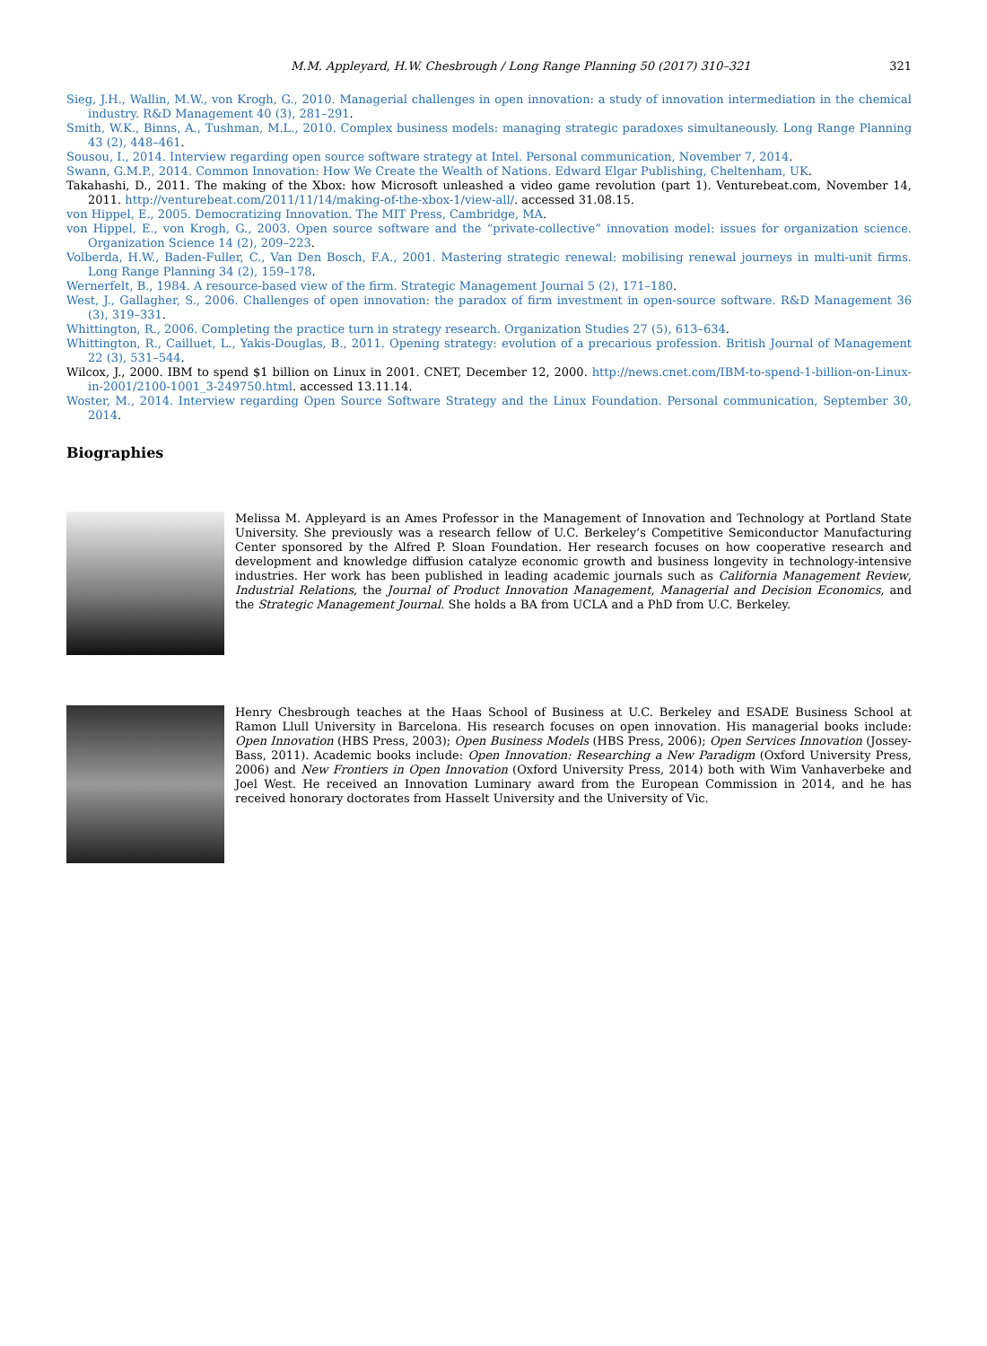M.M. Appleyard, H.W. Chesbrough / Long Range Planning 50 (2017) 310–321 321
Sieg, J.H., Wallin, M.W., von Krogh, G., 2010. Managerial challenges in open innovation: a study of innovation intermediation in the chemical industry. R&D Management 40 (3), 281–291.
Smith, W.K., Binns, A., Tushman, M.L., 2010. Complex business models: managing strategic paradoxes simultaneously. Long Range Planning 43 (2), 448–461.
Sousou, I., 2014. Interview regarding open source software strategy at Intel. Personal communication, November 7, 2014.
Swann, G.M.P., 2014. Common Innovation: How We Create the Wealth of Nations. Edward Elgar Publishing, Cheltenham, UK.
Takahashi, D., 2011. The making of the Xbox: how Microsoft unleashed a video game revolution (part 1). Venturebeat.com, November 14, 2011. http://venturebeat.com/2011/11/14/making-of-the-xbox-1/view-all/. accessed 31.08.15.
von Hippel, E., 2005. Democratizing Innovation. The MIT Press, Cambridge, MA.
von Hippel, E., von Krogh, G., 2003. Open source software and the “private-collective” innovation model: issues for organization science. Organization Science 14 (2), 209–223.
Volberda, H.W., Baden-Fuller, C., Van Den Bosch, F.A., 2001. Mastering strategic renewal: mobilising renewal journeys in multi-unit firms. Long Range Planning 34 (2), 159–178.
Wernerfelt, B., 1984. A resource-based view of the firm. Strategic Management Journal 5 (2), 171–180.
West, J., Gallagher, S., 2006. Challenges of open innovation: the paradox of firm investment in open-source software. R&D Management 36 (3), 319–331.
Whittington, R., 2006. Completing the practice turn in strategy research. Organization Studies 27 (5), 613–634.
Whittington, R., Cailluet, L., Yakis-Douglas, B., 2011. Opening strategy: evolution of a precarious profession. British Journal of Management 22 (3), 531–544.
Wilcox, J., 2000. IBM to spend $1 billion on Linux in 2001. CNET, December 12, 2000. http://news.cnet.com/IBM-to-spend-1-billion-on-Linux-in-2001/2100-1001_3-249750.html. accessed 13.11.14.
Woster, M., 2014. Interview regarding Open Source Software Strategy and the Linux Foundation. Personal communication, September 30, 2014.
Biographies
Melissa M. Appleyard is an Ames Professor in the Management of Innovation and Technology at Portland State University. She previously was a research fellow of U.C. Berkeley’s Competitive Semiconductor Manufacturing Center sponsored by the Alfred P. Sloan Foundation. Her research focuses on how cooperative research and development and knowledge diffusion catalyze economic growth and business longevity in technology-intensive industries. Her work has been published in leading academic journals such as California Management Review, Industrial Relations, the Journal of Product Innovation Management, Managerial and Decision Economics, and the Strategic Management Journal. She holds a BA from UCLA and a PhD from U.C. Berkeley.
Henry Chesbrough teaches at the Haas School of Business at U.C. Berkeley and ESADE Business School at Ramon Llull University in Barcelona. His research focuses on open innovation. His managerial books include: Open Innovation (HBS Press, 2003); Open Business Models (HBS Press, 2006); Open Services Innovation (Jossey-Bass, 2011). Academic books include: Open Innovation: Researching a New Paradigm (Oxford University Press, 2006) and New Frontiers in Open Innovation (Oxford University Press, 2014) both with Wim Vanhaverbeke and Joel West. He received an Innovation Luminary award from the European Commission in 2014, and he has received honorary doctorates from Hasselt University and the University of Vic.